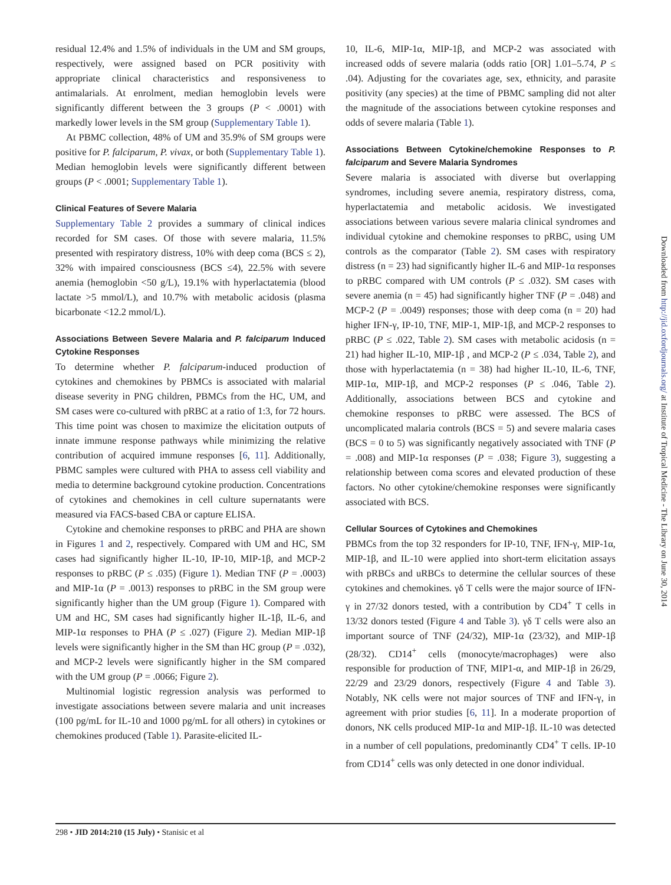residual 12.4% and 1.5% of individuals in the UM and SM groups, respectively, were assigned based on PCR positivity with appropriate clinical characteristics and responsiveness to antimalarials. At enrolment, median hemoglobin levels were significantly different between the 3 groups (P < .0001) with markedly lower levels in the SM group (Supplementary Table 1).
At PBMC collection, 48% of UM and 35.9% of SM groups were positive for P. falciparum, P. vivax, or both (Supplementary Table 1). Median hemoglobin levels were significantly different between groups (P < .0001; Supplementary Table 1).
Clinical Features of Severe Malaria
Supplementary Table 2 provides a summary of clinical indices recorded for SM cases. Of those with severe malaria, 11.5% presented with respiratory distress, 10% with deep coma (BCS ≤ 2), 32% with impaired consciousness (BCS ≤4), 22.5% with severe anemia (hemoglobin <50 g/L), 19.1% with hyperlactatemia (blood lactate >5 mmol/L), and 10.7% with metabolic acidosis (plasma bicarbonate <12.2 mmol/L).
Associations Between Severe Malaria and P. falciparum Induced Cytokine Responses
To determine whether P. falciparum-induced production of cytokines and chemokines by PBMCs is associated with malarial disease severity in PNG children, PBMCs from the HC, UM, and SM cases were co-cultured with pRBC at a ratio of 1:3, for 72 hours. This time point was chosen to maximize the elicitation outputs of innate immune response pathways while minimizing the relative contribution of acquired immune responses [6, 11]. Additionally, PBMC samples were cultured with PHA to assess cell viability and media to determine background cytokine production. Concentrations of cytokines and chemokines in cell culture supernatants were measured via FACS-based CBA or capture ELISA.
Cytokine and chemokine responses to pRBC and PHA are shown in Figures 1 and 2, respectively. Compared with UM and HC, SM cases had significantly higher IL-10, IP-10, MIP-1β, and MCP-2 responses to pRBC (P ≤ .035) (Figure 1). Median TNF (P = .0003) and MIP-1α (P = .0013) responses to pRBC in the SM group were significantly higher than the UM group (Figure 1). Compared with UM and HC, SM cases had significantly higher IL-1β, IL-6, and MIP-1α responses to PHA (P ≤ .027) (Figure 2). Median MIP-1β levels were significantly higher in the SM than HC group (P = .032), and MCP-2 levels were significantly higher in the SM compared with the UM group (P = .0066; Figure 2).
Multinomial logistic regression analysis was performed to investigate associations between severe malaria and unit increases (100 pg/mL for IL-10 and 1000 pg/mL for all others) in cytokines or chemokines produced (Table 1). Parasite-elicited IL-
10, IL-6, MIP-1α, MIP-1β, and MCP-2 was associated with increased odds of severe malaria (odds ratio [OR] 1.01–5.74, P ≤ .04). Adjusting for the covariates age, sex, ethnicity, and parasite positivity (any species) at the time of PBMC sampling did not alter the magnitude of the associations between cytokine responses and odds of severe malaria (Table 1).
Associations Between Cytokine/chemokine Responses to P. falciparum and Severe Malaria Syndromes
Severe malaria is associated with diverse but overlapping syndromes, including severe anemia, respiratory distress, coma, hyperlactatemia and metabolic acidosis. We investigated associations between various severe malaria clinical syndromes and individual cytokine and chemokine responses to pRBC, using UM controls as the comparator (Table 2). SM cases with respiratory distress (n = 23) had significantly higher IL-6 and MIP-1α responses to pRBC compared with UM controls (P ≤ .032). SM cases with severe anemia (n = 45) had significantly higher TNF (P = .048) and MCP-2 (P = .0049) responses; those with deep coma (n = 20) had higher IFN-γ, IP-10, TNF, MIP-1, MIP-1β, and MCP-2 responses to pRBC (P ≤ .022, Table 2). SM cases with metabolic acidosis (n = 21) had higher IL-10, MIP-1β , and MCP-2 (P ≤ .034, Table 2), and those with hyperlactatemia (n = 38) had higher IL-10, IL-6, TNF, MIP-1α, MIP-1β, and MCP-2 responses (P ≤ .046, Table 2). Additionally, associations between BCS and cytokine and chemokine responses to pRBC were assessed. The BCS of uncomplicated malaria controls (BCS = 5) and severe malaria cases (BCS = 0 to 5) was significantly negatively associated with TNF (P = .008) and MIP-1α responses (P = .038; Figure 3), suggesting a relationship between coma scores and elevated production of these factors. No other cytokine/chemokine responses were significantly associated with BCS.
Cellular Sources of Cytokines and Chemokines
PBMCs from the top 32 responders for IP-10, TNF, IFN-γ, MIP-1α, MIP-1β, and IL-10 were applied into short-term elicitation assays with pRBCs and uRBCs to determine the cellular sources of these cytokines and chemokines. γδ T cells were the major source of IFN-γ in 27/32 donors tested, with a contribution by CD4<sup>+</sup> T cells in 13/32 donors tested (Figure 4 and Table 3). γδ T cells were also an important source of TNF (24/32), MIP-1α (23/32), and MIP-1β (28/32). CD14<sup>+</sup> cells (monocyte/macrophages) were also responsible for production of TNF, MIP1-α, and MIP-1β in 26/29, 22/29 and 23/29 donors, respectively (Figure 4 and Table 3). Notably, NK cells were not major sources of TNF and IFN-γ, in agreement with prior studies [6, 11]. In a moderate proportion of donors, NK cells produced MIP-1α and MIP-1β. IL-10 was detected in a number of cell populations, predominantly CD4<sup>+</sup> T cells. IP-10 from CD14<sup>+</sup> cells was only detected in one donor individual.
298 • JID 2014:210 (15 July) • Stanisic et al
Downloaded from http://jid.oxfordjournals.org/ at Institute of Tropical Medicine - The Library on June 30, 2014